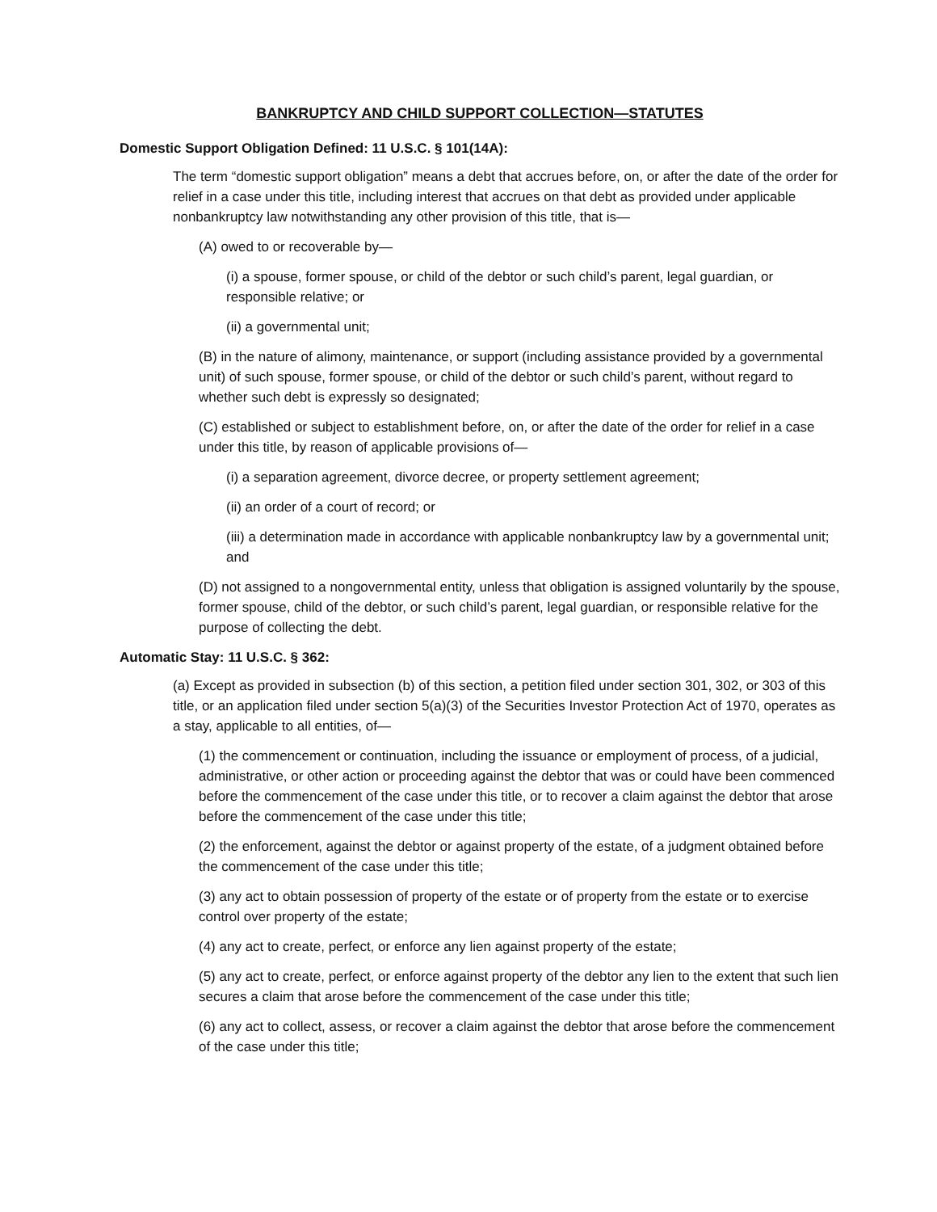BANKRUPTCY AND CHILD SUPPORT COLLECTION—STATUTES
Domestic Support Obligation Defined: 11 U.S.C. § 101(14A):
The term “domestic support obligation” means a debt that accrues before, on, or after the date of the order for relief in a case under this title, including interest that accrues on that debt as provided under applicable nonbankruptcy law notwithstanding any other provision of this title, that is—
(A) owed to or recoverable by—
(i) a spouse, former spouse, or child of the debtor or such child’s parent, legal guardian, or responsible relative; or
(ii) a governmental unit;
(B) in the nature of alimony, maintenance, or support (including assistance provided by a governmental unit) of such spouse, former spouse, or child of the debtor or such child’s parent, without regard to whether such debt is expressly so designated;
(C) established or subject to establishment before, on, or after the date of the order for relief in a case under this title, by reason of applicable provisions of—
(i) a separation agreement, divorce decree, or property settlement agreement;
(ii) an order of a court of record; or
(iii) a determination made in accordance with applicable nonbankruptcy law by a governmental unit; and
(D) not assigned to a nongovernmental entity, unless that obligation is assigned voluntarily by the spouse, former spouse, child of the debtor, or such child’s parent, legal guardian, or responsible relative for the purpose of collecting the debt.
Automatic Stay: 11 U.S.C. § 362:
(a) Except as provided in subsection (b) of this section, a petition filed under section 301, 302, or 303 of this title, or an application filed under section 5(a)(3) of the Securities Investor Protection Act of 1970, operates as a stay, applicable to all entities, of—
(1) the commencement or continuation, including the issuance or employment of process, of a judicial, administrative, or other action or proceeding against the debtor that was or could have been commenced before the commencement of the case under this title, or to recover a claim against the debtor that arose before the commencement of the case under this title;
(2) the enforcement, against the debtor or against property of the estate, of a judgment obtained before the commencement of the case under this title;
(3) any act to obtain possession of property of the estate or of property from the estate or to exercise control over property of the estate;
(4) any act to create, perfect, or enforce any lien against property of the estate;
(5) any act to create, perfect, or enforce against property of the debtor any lien to the extent that such lien secures a claim that arose before the commencement of the case under this title;
(6) any act to collect, assess, or recover a claim against the debtor that arose before the commencement of the case under this title;